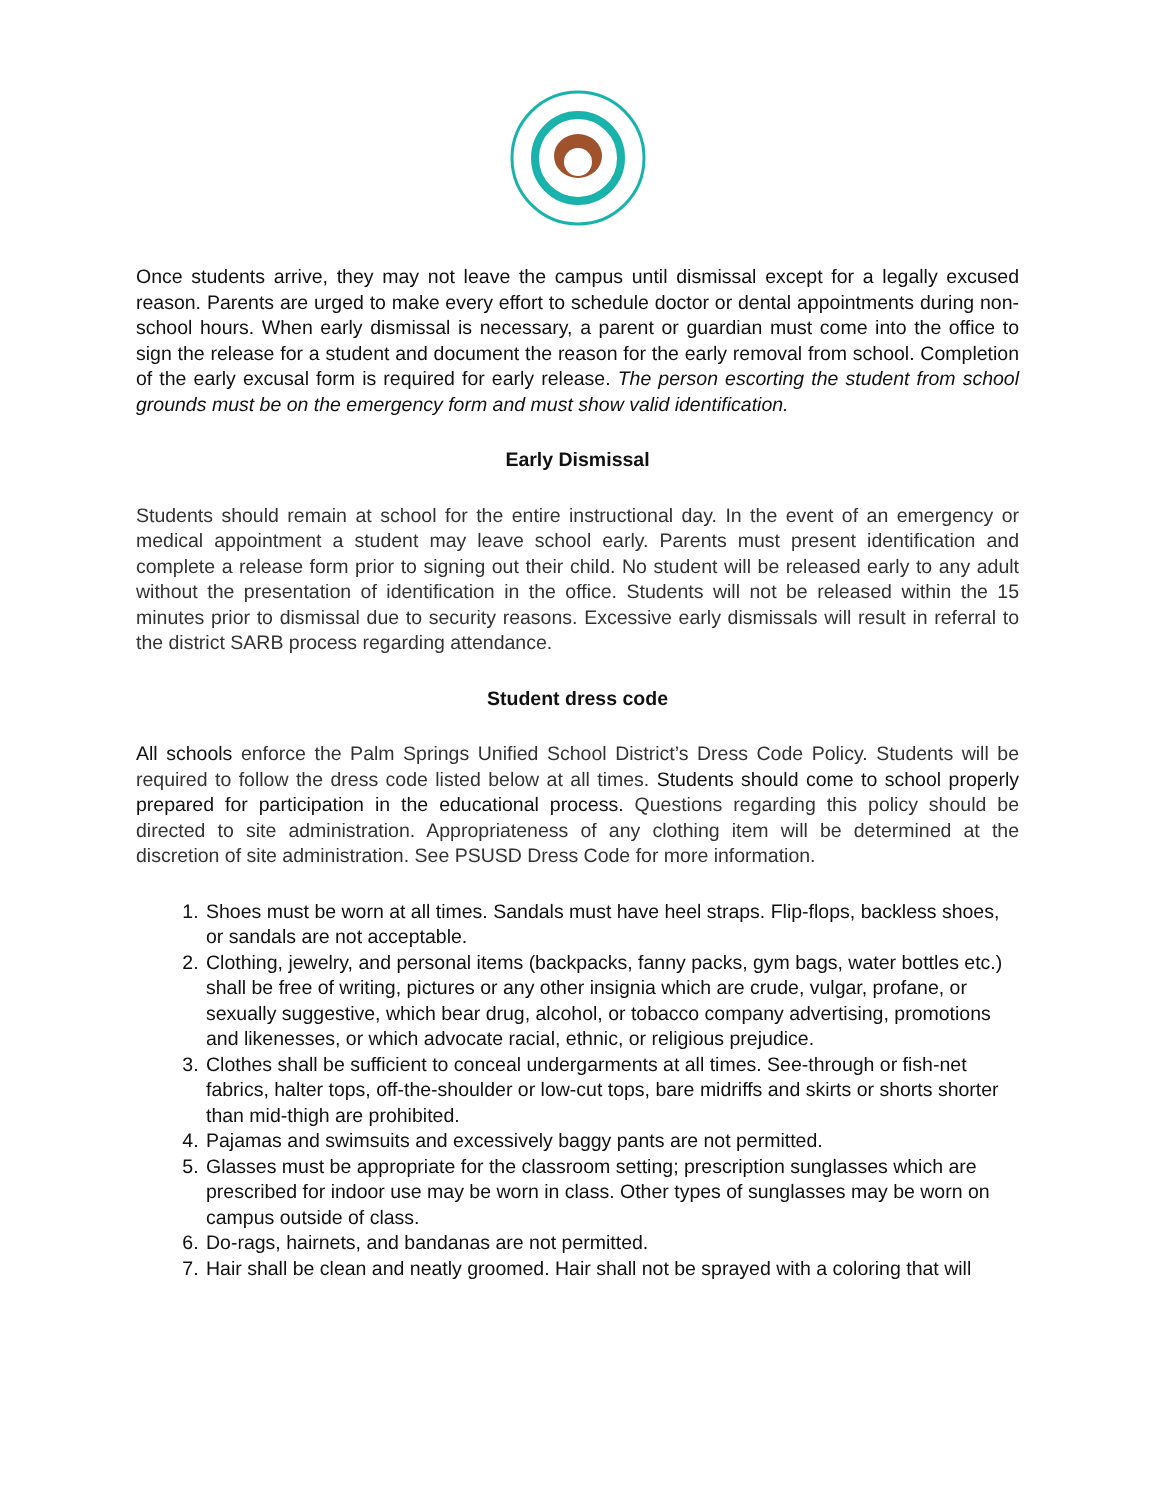Once students arrive, they may not leave the campus until dismissal except for a legally excused reason. Parents are urged to make every effort to schedule doctor or dental appointments during non-school hours. When early dismissal is necessary, a parent or guardian must come into the office to sign the release for a student and document the reason for the early removal from school. Completion of the early excusal form is required for early release. The person escorting the student from school grounds must be on the emergency form and must show valid identification.
Early Dismissal
Students should remain at school for the entire instructional day. In the event of an emergency or medical appointment a student may leave school early. Parents must present identification and complete a release form prior to signing out their child. No student will be released early to any adult without the presentation of identification in the office. Students will not be released within the 15 minutes prior to dismissal due to security reasons. Excessive early dismissals will result in referral to the district SARB process regarding attendance.
Student dress code
All schools enforce the Palm Springs Unified School District’s Dress Code Policy. Students will be required to follow the dress code listed below at all times. Students should come to school properly prepared for participation in the educational process. Questions regarding this policy should be directed to site administration. Appropriateness of any clothing item will be determined at the discretion of site administration. See PSUSD Dress Code for more information.
1. Shoes must be worn at all times. Sandals must have heel straps. Flip-flops, backless shoes, or sandals are not acceptable.
2. Clothing, jewelry, and personal items (backpacks, fanny packs, gym bags, water bottles etc.) shall be free of writing, pictures or any other insignia which are crude, vulgar, profane, or sexually suggestive, which bear drug, alcohol, or tobacco company advertising, promotions and likenesses, or which advocate racial, ethnic, or religious prejudice.
3. Clothes shall be sufficient to conceal undergarments at all times. See-through or fish-net fabrics, halter tops, off-the-shoulder or low-cut tops, bare midriffs and skirts or shorts shorter than mid-thigh are prohibited.
4. Pajamas and swimsuits and excessively baggy pants are not permitted.
5. Glasses must be appropriate for the classroom setting; prescription sunglasses which are prescribed for indoor use may be worn in class. Other types of sunglasses may be worn on campus outside of class.
6. Do-rags, hairnets, and bandanas are not permitted.
7. Hair shall be clean and neatly groomed. Hair shall not be sprayed with a coloring that will